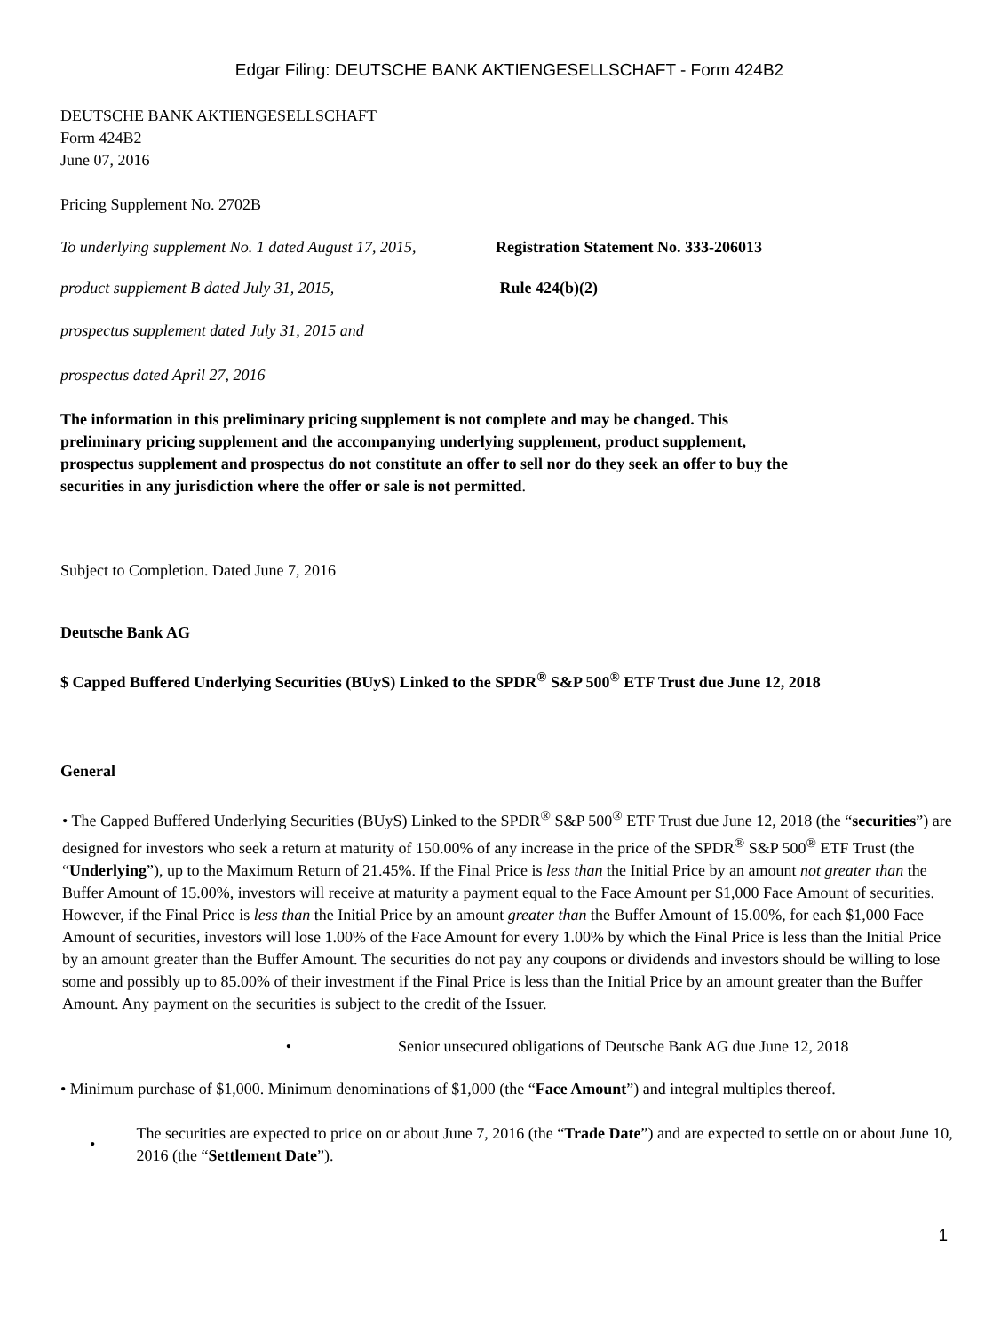Edgar Filing: DEUTSCHE BANK AKTIENGESELLSCHAFT - Form 424B2
DEUTSCHE BANK AKTIENGESELLSCHAFT
Form 424B2
June 07, 2016
Pricing Supplement No. 2702B
To underlying supplement No. 1 dated August 17, 2015, Registration Statement No. 333-206013
product supplement B dated July 31, 2015, Rule 424(b)(2)
prospectus supplement dated July 31, 2015 and
prospectus dated April 27, 2016
The information in this preliminary pricing supplement is not complete and may be changed. This preliminary pricing supplement and the accompanying underlying supplement, product supplement, prospectus supplement and prospectus do not constitute an offer to sell nor do they seek an offer to buy the securities in any jurisdiction where the offer or sale is not permitted.
Subject to Completion. Dated June 7, 2016
Deutsche Bank AG
$ Capped Buffered Underlying Securities (BUyS) Linked to the SPDR<sup>®</sup> S&P 500<sup>®</sup> ETF Trust due June 12, 2018
General
• The Capped Buffered Underlying Securities (BUyS) Linked to the SPDR<sup>®</sup> S&P 500<sup>®</sup> ETF Trust due June 12, 2018 (the “securities”) are designed for investors who seek a return at maturity of 150.00% of any increase in the price of the SPDR<sup>®</sup> S&P 500<sup>®</sup> ETF Trust (the “Underlying”), up to the Maximum Return of 21.45%. If the Final Price is less than the Initial Price by an amount not greater than the Buffer Amount of 15.00%, investors will receive at maturity a payment equal to the Face Amount per $1,000 Face Amount of securities. However, if the Final Price is less than the Initial Price by an amount greater than the Buffer Amount of 15.00%, for each $1,000 Face Amount of securities, investors will lose 1.00% of the Face Amount for every 1.00% by which the Final Price is less than the Initial Price by an amount greater than the Buffer Amount. The securities do not pay any coupons or dividends and investors should be willing to lose some and possibly up to 85.00% of their investment if the Final Price is less than the Initial Price by an amount greater than the Buffer Amount. Any payment on the securities is subject to the credit of the Issuer.
• Senior unsecured obligations of Deutsche Bank AG due June 12, 2018
• Minimum purchase of $1,000. Minimum denominations of $1,000 (the “Face Amount”) and integral multiples thereof.
• The securities are expected to price on or about June 7, 2016 (the “Trade Date”) and are expected to settle on or about June 10, 2016 (the “Settlement Date”).
1